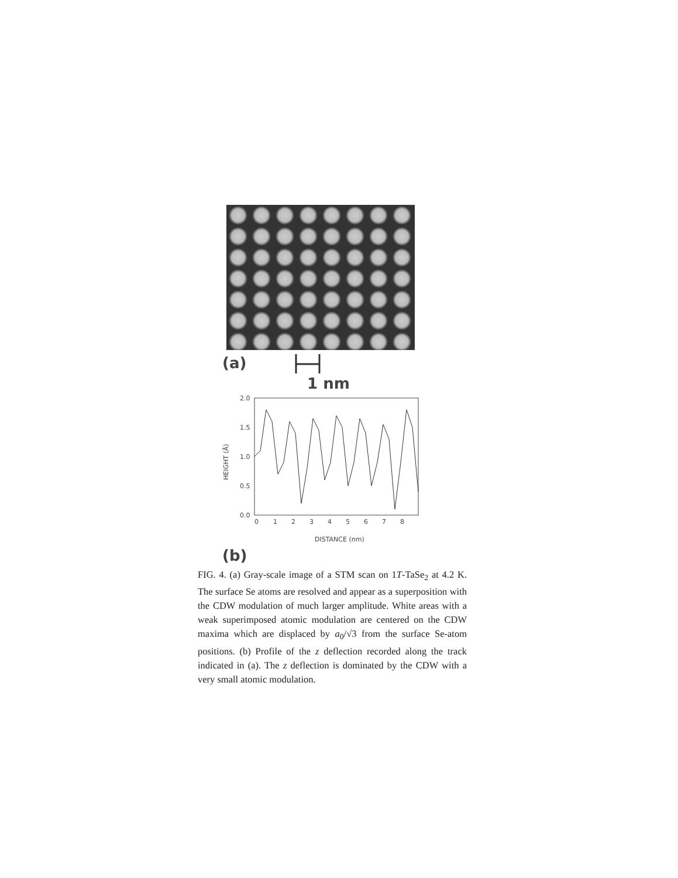(a)
1 nm
2.0
1.5
1.0
0.5
0.0
HEIGHT (Å)
0
1
2
3
4
5
6
7
8
DISTANCE (nm)
(b)
FIG. 4. (a) Gray-scale image of a STM scan on 1T-TaSe<sub>2</sub> at 4.2 K. The surface Se atoms are resolved and appear as a superposition with the CDW modulation of much larger amplitude. White areas with a weak superimposed atomic modulation are centered on the CDW maxima which are displaced by a<sub>0</sub>/√3 from the surface Se-atom positions. (b) Profile of the z deflection recorded along the track indicated in (a). The z deflection is dominated by the CDW with a very small atomic modulation.